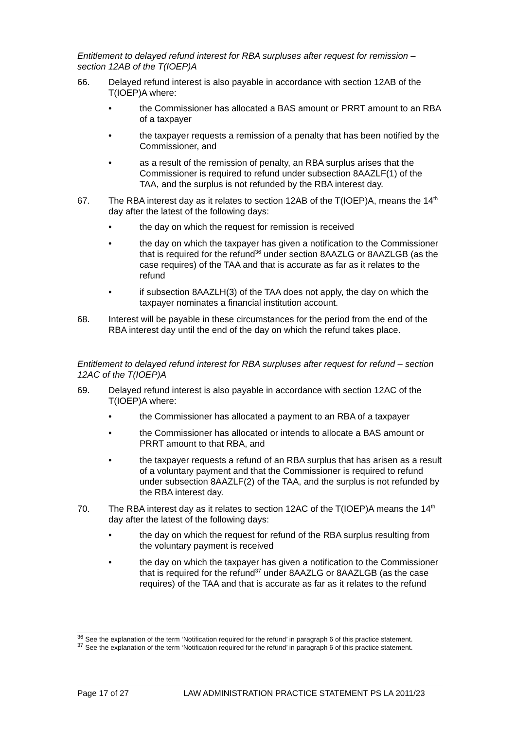Entitlement to delayed refund interest for RBA surpluses after request for remission – section 12AB of the T(IOEP)A
66. Delayed refund interest is also payable in accordance with section 12AB of the T(IOEP)A where:
• the Commissioner has allocated a BAS amount or PRRT amount to an RBA of a taxpayer
• the taxpayer requests a remission of a penalty that has been notified by the Commissioner, and
• as a result of the remission of penalty, an RBA surplus arises that the Commissioner is required to refund under subsection 8AAZLF(1) of the TAA, and the surplus is not refunded by the RBA interest day.
67. The RBA interest day as it relates to section 12AB of the T(IOEP)A, means the 14<sup>th</sup> day after the latest of the following days:
• the day on which the request for remission is received
• the day on which the taxpayer has given a notification to the Commissioner that is required for the refund<sup>36</sup> under section 8AAZLG or 8AAZLGB (as the case requires) of the TAA and that is accurate as far as it relates to the refund
• if subsection 8AAZLH(3) of the TAA does not apply, the day on which the taxpayer nominates a financial institution account.
68. Interest will be payable in these circumstances for the period from the end of the RBA interest day until the end of the day on which the refund takes place.
Entitlement to delayed refund interest for RBA surpluses after request for refund – section 12AC of the T(IOEP)A
69. Delayed refund interest is also payable in accordance with section 12AC of the T(IOEP)A where:
• the Commissioner has allocated a payment to an RBA of a taxpayer
• the Commissioner has allocated or intends to allocate a BAS amount or PRRT amount to that RBA, and
• the taxpayer requests a refund of an RBA surplus that has arisen as a result of a voluntary payment and that the Commissioner is required to refund under subsection 8AAZLF(2) of the TAA, and the surplus is not refunded by the RBA interest day.
70. The RBA interest day as it relates to section 12AC of the T(IOEP)A means the 14<sup>th</sup> day after the latest of the following days:
• the day on which the request for refund of the RBA surplus resulting from the voluntary payment is received
• the day on which the taxpayer has given a notification to the Commissioner that is required for the refund<sup>37</sup> under 8AAZLG or 8AAZLGB (as the case requires) of the TAA and that is accurate as far as it relates to the refund
<sup>36</sup> See the explanation of the term ‘Notification required for the refund’ in paragraph 6 of this practice statement.
<sup>37</sup> See the explanation of the term ‘Notification required for the refund’ in paragraph 6 of this practice statement.
Page 17 of 27 LAW ADMINISTRATION PRACTICE STATEMENT PS LA 2011/23